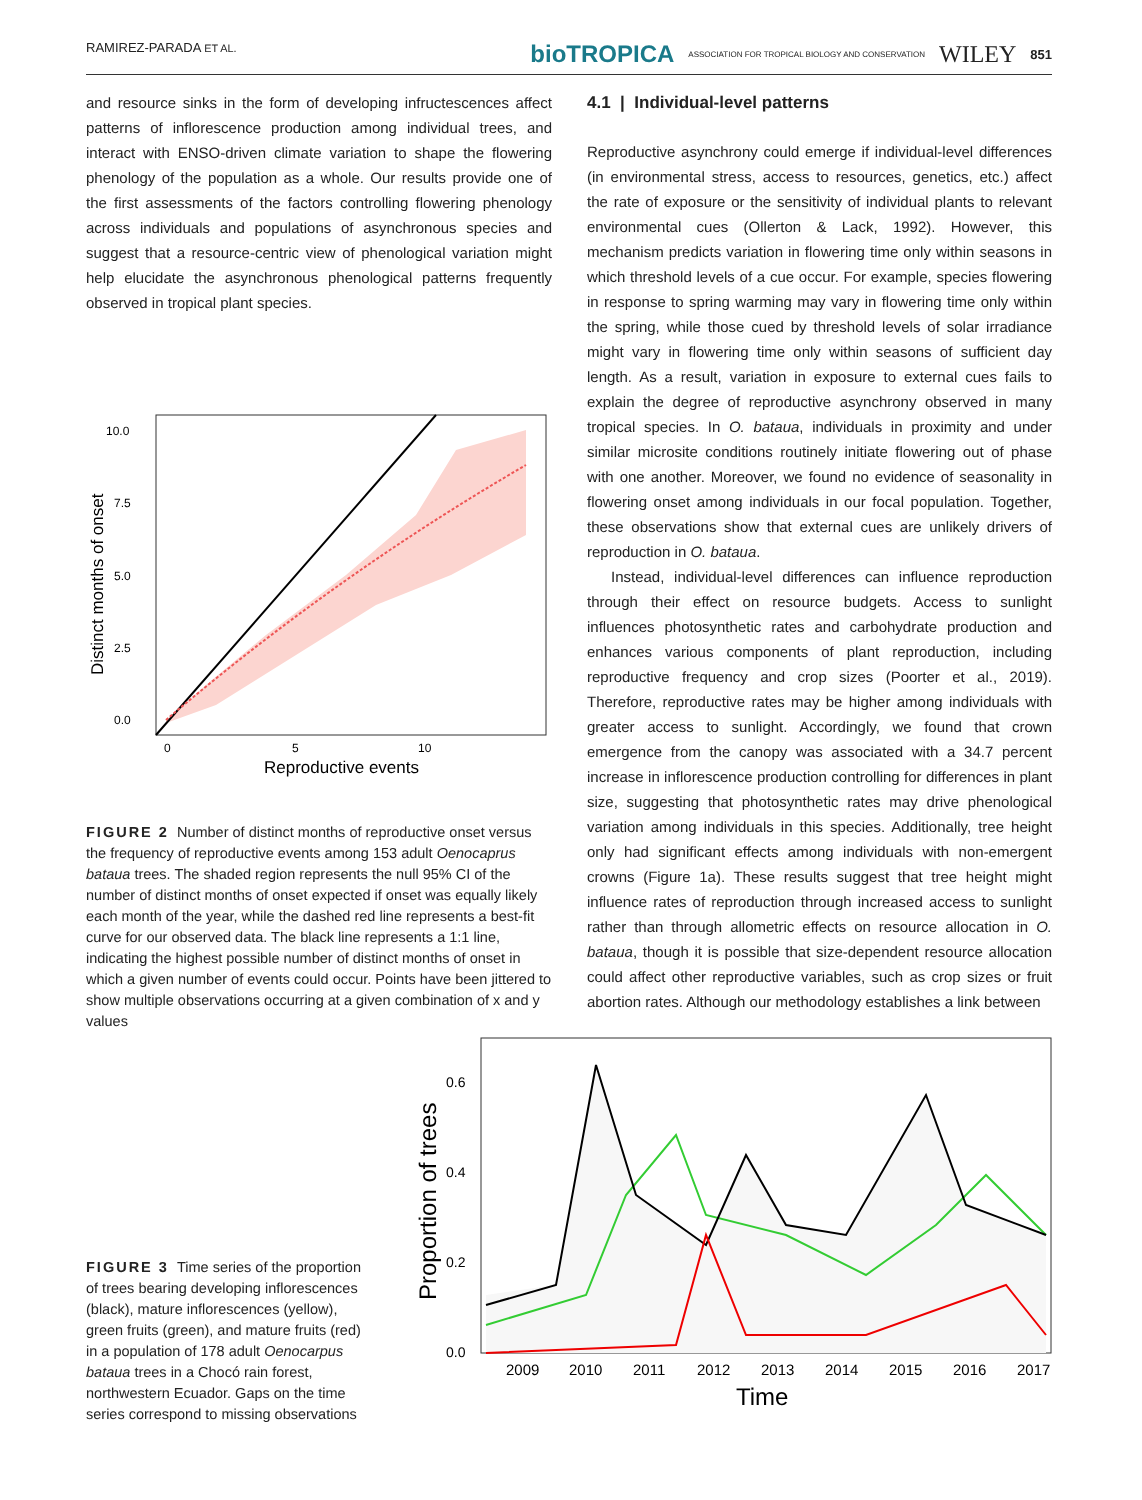RAMIREZ-PARADA ET AL. bioTROPICA ASSOCIATION FOR TROPICAL BIOLOGY AND CONSERVATION WILEY 851
and resource sinks in the form of developing infructescences affect patterns of inflorescence production among individual trees, and interact with ENSO-driven climate variation to shape the flowering phenology of the population as a whole. Our results provide one of the first assessments of the factors controlling flowering phenology across individuals and populations of asynchronous species and suggest that a resource-centric view of phenological variation might help elucidate the asynchronous phenological patterns frequently observed in tropical plant species.
10.0
7.5
5.0
2.5
0.0
0
5
10
Reproductive events
Distinct months of onset
FIGURE 2 Number of distinct months of reproductive onset versus the frequency of reproductive events among 153 adult Oenocaprus bataua trees. The shaded region represents the null 95% CI of the number of distinct months of onset expected if onset was equally likely each month of the year, while the dashed red line represents a best-fit curve for our observed data. The black line represents a 1:1 line, indicating the highest possible number of distinct months of onset in which a given number of events could occur. Points have been jittered to show multiple observations occurring at a given combination of x and y values
4.1 | Individual-level patterns
Reproductive asynchrony could emerge if individual-level differences (in environmental stress, access to resources, genetics, etc.) affect the rate of exposure or the sensitivity of individual plants to relevant environmental cues (Ollerton & Lack, 1992). However, this mechanism predicts variation in flowering time only within seasons in which threshold levels of a cue occur. For example, species flowering in response to spring warming may vary in flowering time only within the spring, while those cued by threshold levels of solar irradiance might vary in flowering time only within seasons of sufficient day length. As a result, variation in exposure to external cues fails to explain the degree of reproductive asynchrony observed in many tropical species. In O. bataua, individuals in proximity and under similar microsite conditions routinely initiate flowering out of phase with one another. Moreover, we found no evidence of seasonality in flowering onset among individuals in our focal population. Together, these observations show that external cues are unlikely drivers of reproduction in O. bataua.
Instead, individual-level differences can influence reproduction through their effect on resource budgets. Access to sunlight influences photosynthetic rates and carbohydrate production and enhances various components of plant reproduction, including reproductive frequency and crop sizes (Poorter et al., 2019). Therefore, reproductive rates may be higher among individuals with greater access to sunlight. Accordingly, we found that crown emergence from the canopy was associated with a 34.7 percent increase in inflorescence production controlling for differences in plant size, suggesting that photosynthetic rates may drive phenological variation among individuals in this species. Additionally, tree height only had significant effects among individuals with non-emergent crowns (Figure 1a). These results suggest that tree height might influence rates of reproduction through increased access to sunlight rather than through allometric effects on resource allocation in O. bataua, though it is possible that size-dependent resource allocation could affect other reproductive variables, such as crop sizes or fruit abortion rates. Although our methodology establishes a link between
FIGURE 3 Time series of the proportion of trees bearing developing inflorescences (black), mature inflorescences (yellow), green fruits (green), and mature fruits (red) in a population of 178 adult Oenocarpus bataua trees in a Chocó rain forest, northwestern Ecuador. Gaps on the time series correspond to missing observations
0.6
0.4
0.2
0.0
2009
2010
2011
2012
2013
2014
2015
2016
2017
Time
Proportion of trees